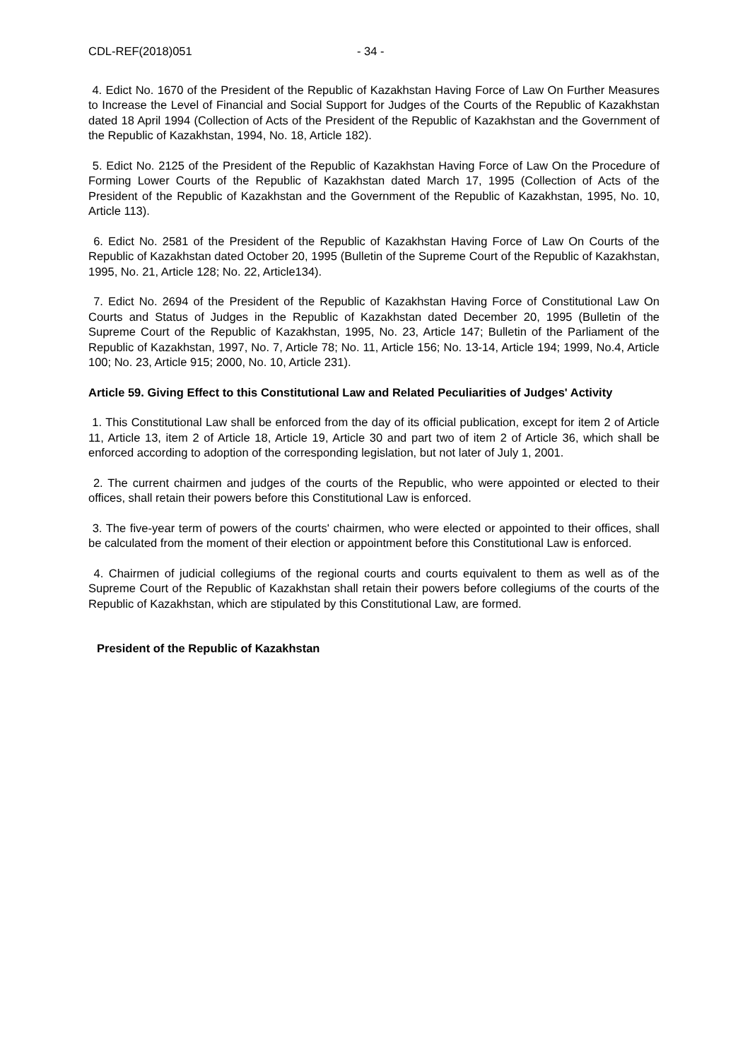CDL-REF(2018)051 - 34 -
4. Edict No. 1670 of the President of the Republic of Kazakhstan Having Force of Law On Further Measures to Increase the Level of Financial and Social Support for Judges of the Courts of the Republic of Kazakhstan dated 18 April 1994 (Collection of Acts of the President of the Republic of Kazakhstan and the Government of the Republic of Kazakhstan, 1994, No. 18, Article 182).
5. Edict No. 2125 of the President of the Republic of Kazakhstan Having Force of Law On the Procedure of Forming Lower Courts of the Republic of Kazakhstan dated March 17, 1995 (Collection of Acts of the President of the Republic of Kazakhstan and the Government of the Republic of Kazakhstan, 1995, No. 10, Article 113).
6. Edict No. 2581 of the President of the Republic of Kazakhstan Having Force of Law On Courts of the Republic of Kazakhstan dated October 20, 1995 (Bulletin of the Supreme Court of the Republic of Kazakhstan, 1995, No. 21, Article 128; No. 22, Article134).
7. Edict No. 2694 of the President of the Republic of Kazakhstan Having Force of Constitutional Law On Courts and Status of Judges in the Republic of Kazakhstan dated December 20, 1995 (Bulletin of the Supreme Court of the Republic of Kazakhstan, 1995, No. 23, Article 147; Bulletin of the Parliament of the Republic of Kazakhstan, 1997, No. 7, Article 78; No. 11, Article 156; No. 13-14, Article 194; 1999, No.4, Article 100; No. 23, Article 915; 2000, No. 10, Article 231).
Article 59. Giving Effect to this Constitutional Law and Related Peculiarities of Judges' Activity
1. This Constitutional Law shall be enforced from the day of its official publication, except for item 2 of Article 11, Article 13, item 2 of Article 18, Article 19, Article 30 and part two of item 2 of Article 36, which shall be enforced according to adoption of the corresponding legislation, but not later of July 1, 2001.
2. The current chairmen and judges of the courts of the Republic, who were appointed or elected to their offices, shall retain their powers before this Constitutional Law is enforced.
3. The five-year term of powers of the courts' chairmen, who were elected or appointed to their offices, shall be calculated from the moment of their election or appointment before this Constitutional Law is enforced.
4. Chairmen of judicial collegiums of the regional courts and courts equivalent to them as well as of the Supreme Court of the Republic of Kazakhstan shall retain their powers before collegiums of the courts of the Republic of Kazakhstan, which are stipulated by this Constitutional Law, are formed.
President of the Republic of Kazakhstan